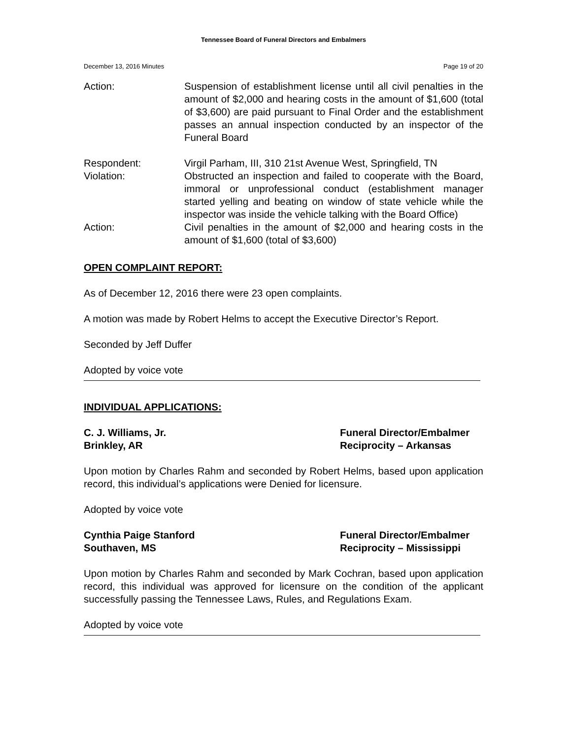Tennessee Board of Funeral Directors and Embalmers
December 13, 2016 Minutes Page 19 of 20
Action: Suspension of establishment license until all civil penalties in the amount of $2,000 and hearing costs in the amount of $1,600 (total of $3,600) are paid pursuant to Final Order and the establishment passes an annual inspection conducted by an inspector of the Funeral Board
Respondent: Virgil Parham, III, 310 21st Avenue West, Springfield, TN
Violation: Obstructed an inspection and failed to cooperate with the Board, immoral or unprofessional conduct (establishment manager started yelling and beating on window of state vehicle while the inspector was inside the vehicle talking with the Board Office)
Action: Civil penalties in the amount of $2,000 and hearing costs in the amount of $1,600 (total of $3,600)
OPEN COMPLAINT REPORT:
As of December 12, 2016 there were 23 open complaints.
A motion was made by Robert Helms to accept the Executive Director’s Report.
Seconded by Jeff Duffer
Adopted by voice vote
INDIVIDUAL APPLICATIONS:
C. J. Williams, Jr.
Brinkley, AR
Funeral Director/Embalmer
Reciprocity – Arkansas
Upon motion by Charles Rahm and seconded by Robert Helms, based upon application record, this individual’s applications were Denied for licensure.
Adopted by voice vote
Cynthia Paige Stanford
Southaven, MS
Funeral Director/Embalmer
Reciprocity – Mississippi
Upon motion by Charles Rahm and seconded by Mark Cochran, based upon application record, this individual was approved for licensure on the condition of the applicant successfully passing the Tennessee Laws, Rules, and Regulations Exam.
Adopted by voice vote